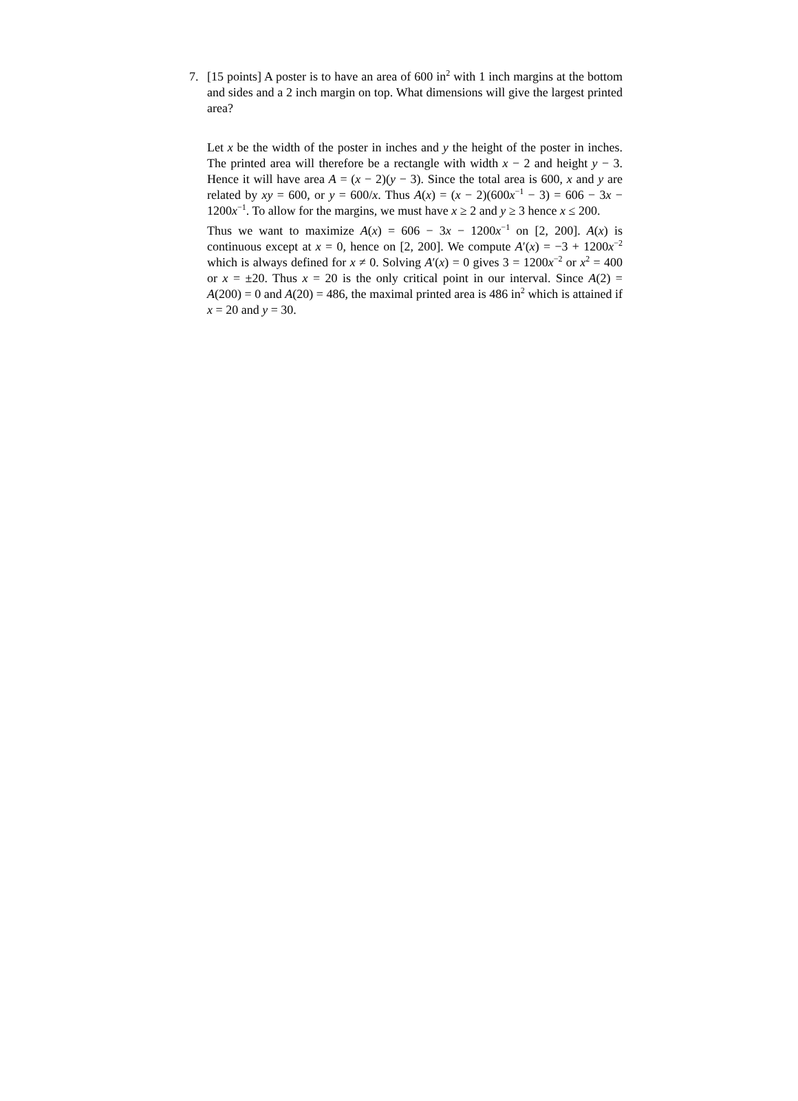7. [15 points] A poster is to have an area of 600 in<sup>2</sup> with 1 inch margins at the bottom and sides and a 2 inch margin on top. What dimensions will give the largest printed area?
Let x be the width of the poster in inches and y the height of the poster in inches. The printed area will therefore be a rectangle with width x − 2 and height y − 3. Hence it will have area A = (x − 2)(y − 3). Since the total area is 600, x and y are related by xy = 600, or y = 600/x. Thus A(x) = (x − 2)(600x<sup>−1</sup> − 3) = 606 − 3x − 1200x<sup>−1</sup>. To allow for the margins, we must have x ≥ 2 and y ≥ 3 hence x ≤ 200.
Thus we want to maximize A(x) = 606 − 3x − 1200x<sup>−1</sup> on [2, 200]. A(x) is continuous except at x = 0, hence on [2, 200]. We compute A′(x) = −3 + 1200x<sup>−2</sup> which is always defined for x ≠ 0. Solving A′(x) = 0 gives 3 = 1200x<sup>−2</sup> or x<sup>2</sup> = 400 or x = ±20. Thus x = 20 is the only critical point in our interval. Since A(2) = A(200) = 0 and A(20) = 486, the maximal printed area is 486 in<sup>2</sup> which is attained if x = 20 and y = 30.